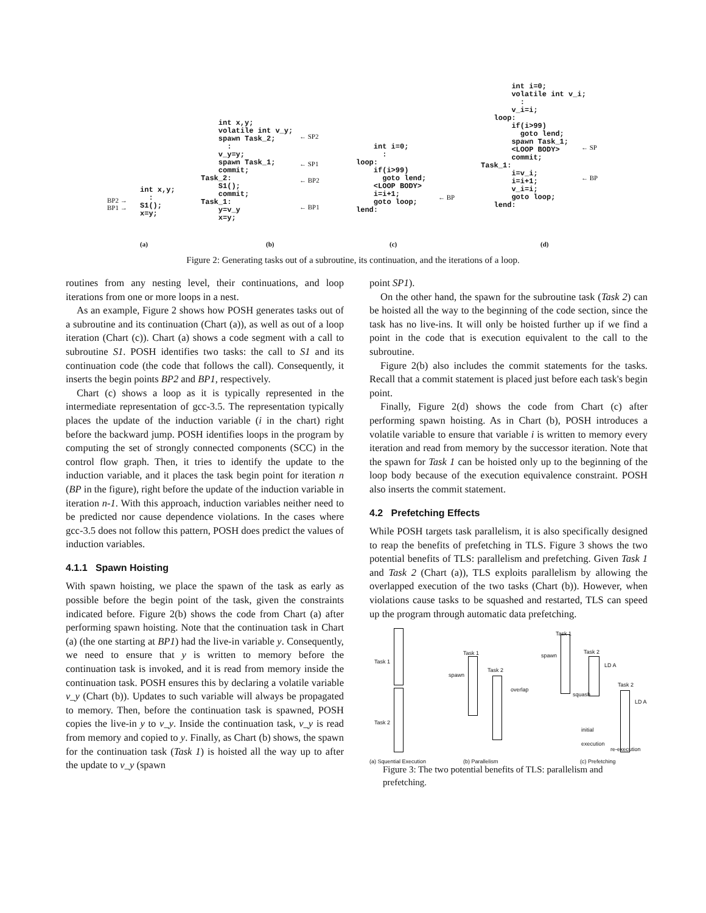int x,y; : S1(); x=y;
BP2 →
BP1 →
int x,y; volatile int v_y; spawn Task_2; : v_y=y; spawn Task_1; commit; Task_2: S1(); commit; Task_1: y=v_y x=y;
← SP2
← SP1
← BP2
← BP1
int i=0; : loop: if(i>99) goto lend; <LOOP BODY> i=i+1; goto loop; lend:
← BP
int i=0; volatile int v_i; : v_i=i; loop: if(i>99) goto lend; spawn Task_1; <LOOP BODY> commit; Task_1: i=v_i; i=i+1; v_i=i; goto loop; lend:
← SP
← BP
(a) (b) (c) (d)
Figure 2: Generating tasks out of a subroutine, its continuation, and the iterations of a loop.
routines from any nesting level, their continuations, and loop iterations from one or more loops in a nest.
As an example, Figure 2 shows how POSH generates tasks out of a subroutine and its continuation (Chart (a)), as well as out of a loop iteration (Chart (c)). Chart (a) shows a code segment with a call to subroutine S1. POSH identifies two tasks: the call to S1 and its continuation code (the code that follows the call). Consequently, it inserts the begin points BP2 and BP1, respectively.
Chart (c) shows a loop as it is typically represented in the intermediate representation of gcc-3.5. The representation typically places the update of the induction variable (i in the chart) right before the backward jump. POSH identifies loops in the program by computing the set of strongly connected components (SCC) in the control flow graph. Then, it tries to identify the update to the induction variable, and it places the task begin point for iteration n (BP in the figure), right before the update of the induction variable in iteration n-1. With this approach, induction variables neither need to be predicted nor cause dependence violations. In the cases where gcc-3.5 does not follow this pattern, POSH does predict the values of induction variables.
4.1.1 Spawn Hoisting
With spawn hoisting, we place the spawn of the task as early as possible before the begin point of the task, given the constraints indicated before. Figure 2(b) shows the code from Chart (a) after performing spawn hoisting. Note that the continuation task in Chart (a) (the one starting at BP1) had the live-in variable y. Consequently, we need to ensure that y is written to memory before the continuation task is invoked, and it is read from memory inside the continuation task. POSH ensures this by declaring a volatile variable v_y (Chart (b)). Updates to such variable will always be propagated to memory. Then, before the continuation task is spawned, POSH copies the live-in y to v_y. Inside the continuation task, v_y is read from memory and copied to y. Finally, as Chart (b) shows, the spawn for the continuation task (Task 1) is hoisted all the way up to after the update to v_y (spawn
point SP1).
On the other hand, the spawn for the subroutine task (Task 2) can be hoisted all the way to the beginning of the code section, since the task has no live-ins. It will only be hoisted further up if we find a point in the code that is execution equivalent to the call to the subroutine.
Figure 2(b) also includes the commit statements for the tasks. Recall that a commit statement is placed just before each task's begin point.
Finally, Figure 2(d) shows the code from Chart (c) after performing spawn hoisting. As in Chart (b), POSH introduces a volatile variable to ensure that variable i is written to memory every iteration and read from memory by the successor iteration. Note that the spawn for Task 1 can be hoisted only up to the beginning of the loop body because of the execution equivalence constraint. POSH also inserts the commit statement.
4.2 Prefetching Effects
While POSH targets task parallelism, it is also specifically designed to reap the benefits of prefetching in TLS. Figure 3 shows the two potential benefits of TLS: parallelism and prefetching. Given Task 1 and Task 2 (Chart (a)), TLS exploits parallelism by allowing the overlapped execution of the two tasks (Chart (b)). However, when violations cause tasks to be squashed and restarted, TLS can speed up the program through automatic data prefetching.
Task 1
Task 2
Task 1
Task 2
spawn
overlap
Task 1
spawn
Task 2
LD A
Task 2
squash
LD A
initial
execution
re-execution
(a) Squential Execution (b) Parallelism (c) Prefetching
Figure 3: The two potential benefits of TLS: parallelism and prefetching.